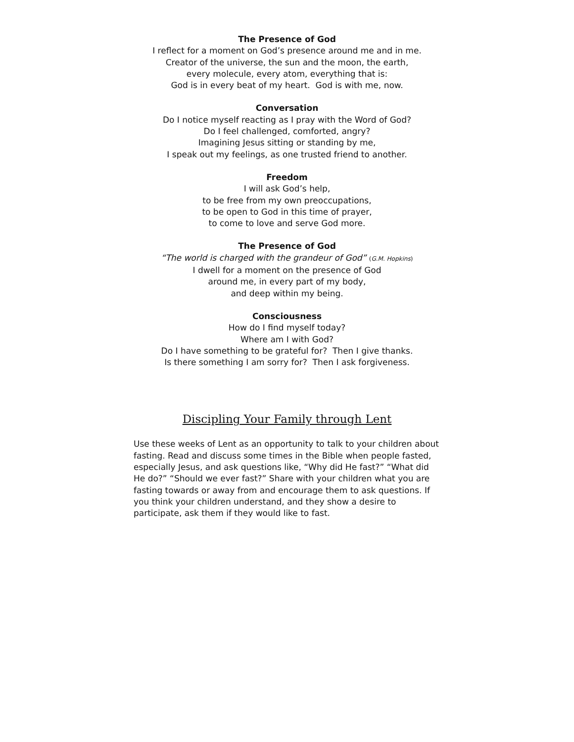The Presence of God
I reflect for a moment on God’s presence around me and in me.
Creator of the universe, the sun and the moon, the earth,
every molecule, every atom, everything that is:
God is in every beat of my heart. God is with me, now.
Conversation
Do I notice myself reacting as I pray with the Word of God?
Do I feel challenged, comforted, angry?
Imagining Jesus sitting or standing by me,
I speak out my feelings, as one trusted friend to another.
Freedom
I will ask God’s help,
to be free from my own preoccupations,
to be open to God in this time of prayer,
to come to love and serve God more.
The Presence of God
“The world is charged with the grandeur of God” (G.M. Hopkins)
I dwell for a moment on the presence of God
around me, in every part of my body,
and deep within my being.
Consciousness
How do I find myself today?
Where am I with God?
Do I have something to be grateful for? Then I give thanks.
Is there something I am sorry for? Then I ask forgiveness.
Discipling Your Family through Lent
Use these weeks of Lent as an opportunity to talk to your children about fasting. Read and discuss some times in the Bible when people fasted, especially Jesus, and ask questions like, “Why did He fast?” “What did He do?” “Should we ever fast?” Share with your children what you are fasting towards or away from and encourage them to ask questions. If you think your children understand, and they show a desire to participate, ask them if they would like to fast.